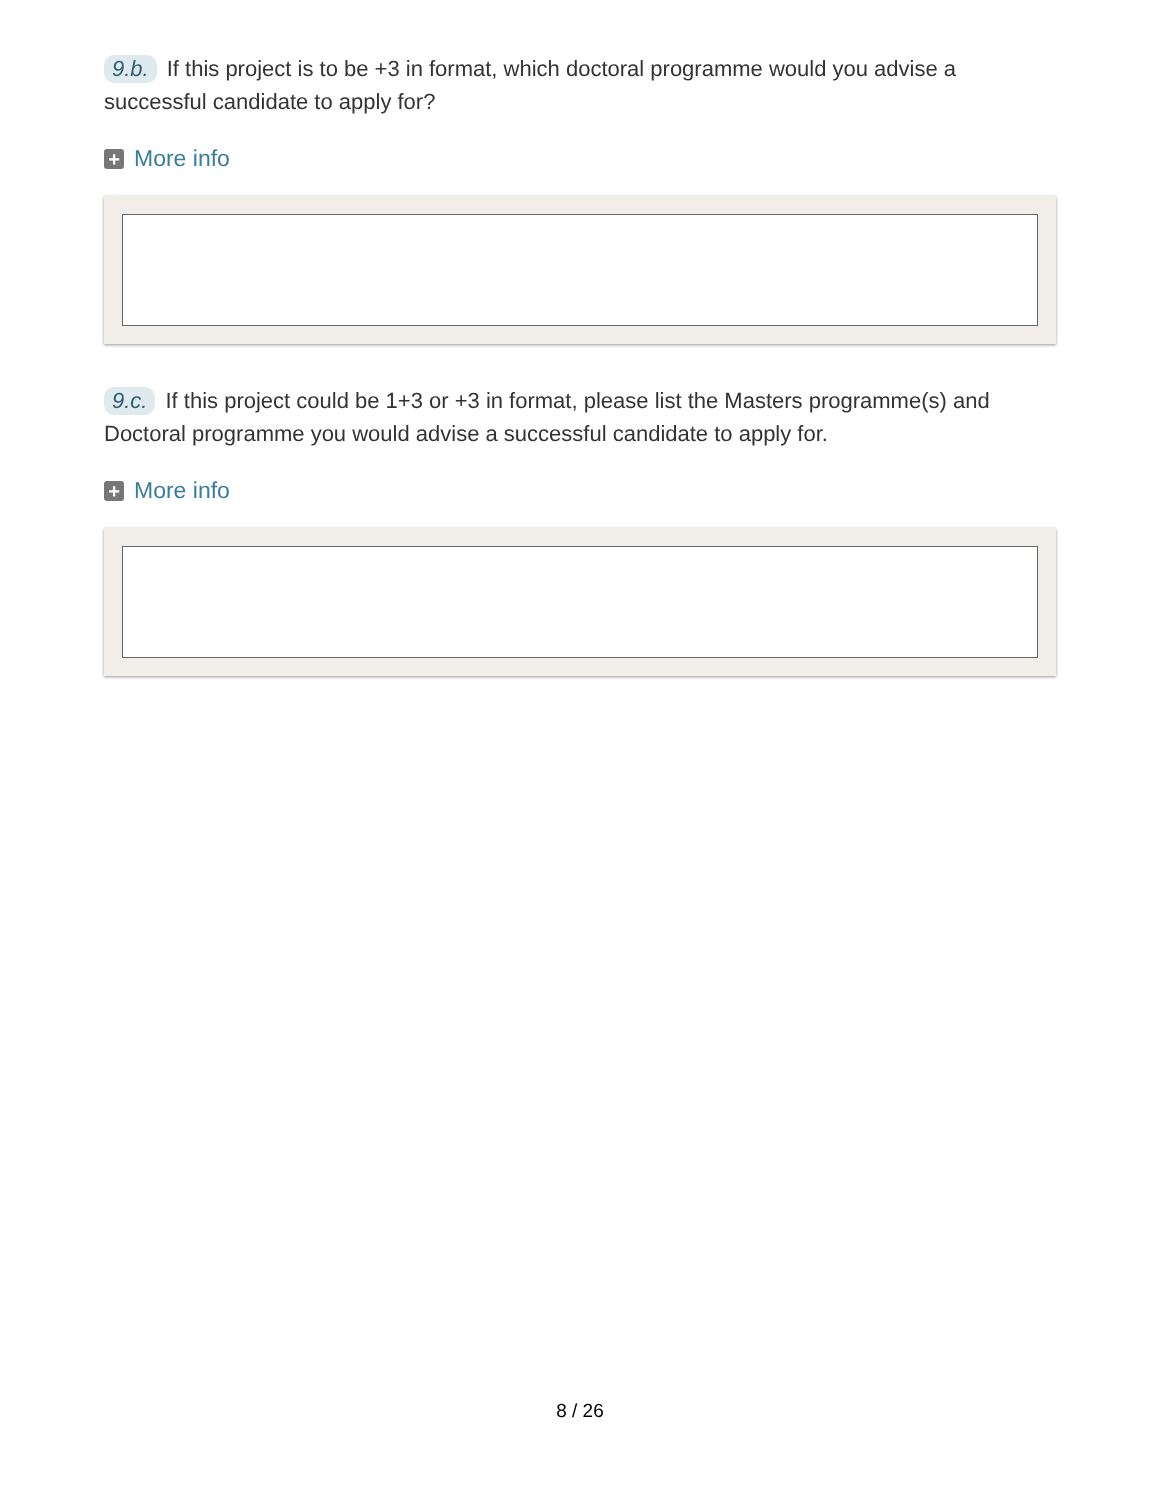9.b. If this project is to be +3 in format, which doctoral programme would you advise a successful candidate to apply for?
+ More info
9.c. If this project could be 1+3 or +3 in format, please list the Masters programme(s) and Doctoral programme you would advise a successful candidate to apply for.
+ More info
8 / 26